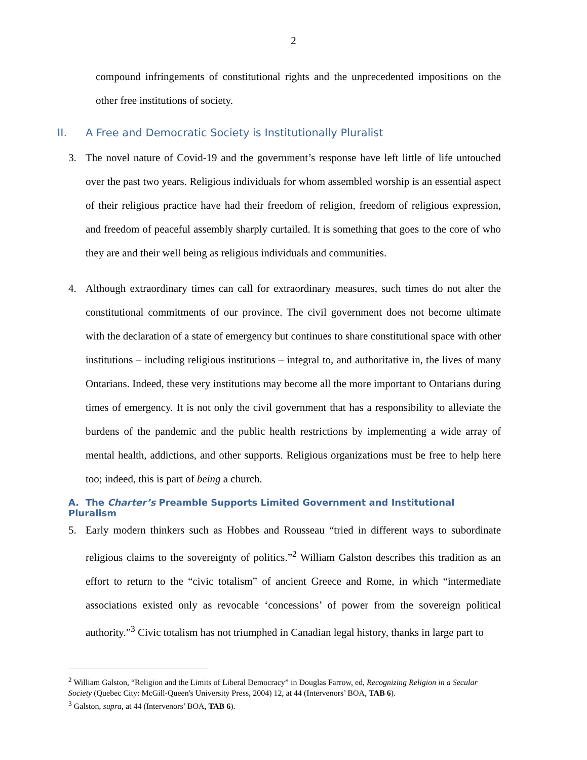2
compound infringements of constitutional rights and the unprecedented impositions on the other free institutions of society.
II. A Free and Democratic Society is Institutionally Pluralist
3. The novel nature of Covid-19 and the government’s response have left little of life untouched over the past two years. Religious individuals for whom assembled worship is an essential aspect of their religious practice have had their freedom of religion, freedom of religious expression, and freedom of peaceful assembly sharply curtailed. It is something that goes to the core of who they are and their well being as religious individuals and communities.
4. Although extraordinary times can call for extraordinary measures, such times do not alter the constitutional commitments of our province. The civil government does not become ultimate with the declaration of a state of emergency but continues to share constitutional space with other institutions – including religious institutions – integral to, and authoritative in, the lives of many Ontarians. Indeed, these very institutions may become all the more important to Ontarians during times of emergency. It is not only the civil government that has a responsibility to alleviate the burdens of the pandemic and the public health restrictions by implementing a wide array of mental health, addictions, and other supports. Religious organizations must be free to help here too; indeed, this is part of being a church.
A. The Charter’s Preamble Supports Limited Government and Institutional Pluralism
5. Early modern thinkers such as Hobbes and Rousseau “tried in different ways to subordinate religious claims to the sovereignty of politics.”<sup>2</sup> William Galston describes this tradition as an effort to return to the “civic totalism” of ancient Greece and Rome, in which “intermediate associations existed only as revocable ‘concessions’ of power from the sovereign political authority.”<sup>3</sup> Civic totalism has not triumphed in Canadian legal history, thanks in large part to
<sup>2</sup> William Galston, “Religion and the Limits of Liberal Democracy” in Douglas Farrow, ed, Recognizing Religion in a Secular Society (Quebec City: McGill-Queen's University Press, 2004) 12, at 44 (Intervenors’ BOA, TAB 6).
<sup>3</sup> Galston, supra, at 44 (Intervenors’ BOA, TAB 6).